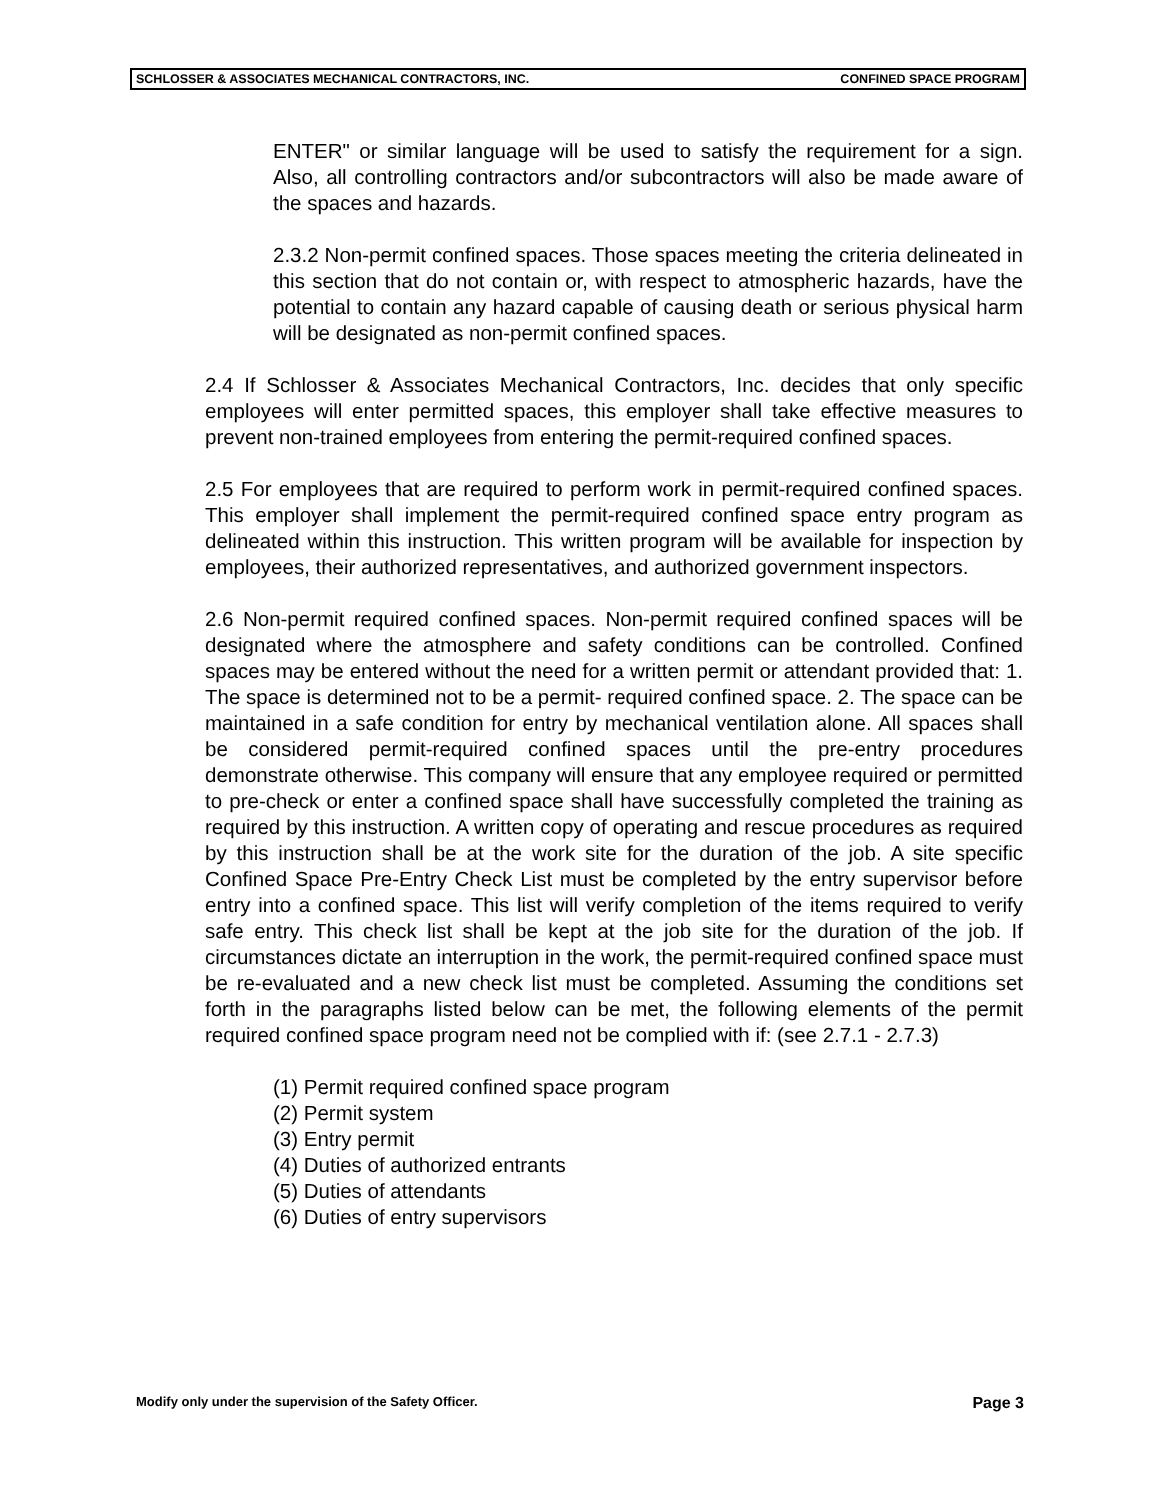SCHLOSSER & ASSOCIATES MECHANICAL CONTRACTORS, INC. CONFINED SPACE PROGRAM
ENTER" or similar language will be used to satisfy the requirement for a sign. Also, all controlling contractors and/or subcontractors will also be made aware of the spaces and hazards.
2.3.2 Non-permit confined spaces. Those spaces meeting the criteria delineated in this section that do not contain or, with respect to atmospheric hazards, have the potential to contain any hazard capable of causing death or serious physical harm will be designated as non-permit confined spaces.
2.4 If Schlosser & Associates Mechanical Contractors, Inc. decides that only specific employees will enter permitted spaces, this employer shall take effective measures to prevent non-trained employees from entering the permit-required confined spaces.
2.5 For employees that are required to perform work in permit-required confined spaces. This employer shall implement the permit-required confined space entry program as delineated within this instruction. This written program will be available for inspection by employees, their authorized representatives, and authorized government inspectors.
2.6 Non-permit required confined spaces. Non-permit required confined spaces will be designated where the atmosphere and safety conditions can be controlled. Confined spaces may be entered without the need for a written permit or attendant provided that: 1. The space is determined not to be a permit- required confined space. 2. The space can be maintained in a safe condition for entry by mechanical ventilation alone. All spaces shall be considered permit-required confined spaces until the pre-entry procedures demonstrate otherwise. This company will ensure that any employee required or permitted to pre-check or enter a confined space shall have successfully completed the training as required by this instruction. A written copy of operating and rescue procedures as required by this instruction shall be at the work site for the duration of the job. A site specific Confined Space Pre-Entry Check List must be completed by the entry supervisor before entry into a confined space. This list will verify completion of the items required to verify safe entry. This check list shall be kept at the job site for the duration of the job. If circumstances dictate an interruption in the work, the permit-required confined space must be re-evaluated and a new check list must be completed. Assuming the conditions set forth in the paragraphs listed below can be met, the following elements of the permit required confined space program need not be complied with if: (see 2.7.1 - 2.7.3)
(1) Permit required confined space program
(2) Permit system
(3) Entry permit
(4) Duties of authorized entrants
(5) Duties of attendants
(6) Duties of entry supervisors
Modify only under the supervision of the Safety Officer. Page 3